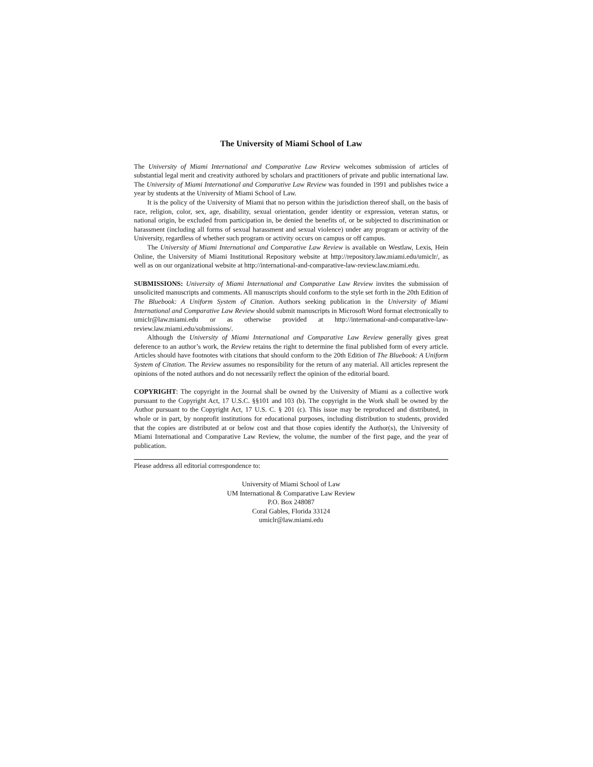The University of Miami School of Law
The University of Miami International and Comparative Law Review welcomes submission of articles of substantial legal merit and creativity authored by scholars and practitioners of private and public international law. The University of Miami International and Comparative Law Review was founded in 1991 and publishes twice a year by students at the University of Miami School of Law.
It is the policy of the University of Miami that no person within the jurisdiction thereof shall, on the basis of race, religion, color, sex, age, disability, sexual orientation, gender identity or expression, veteran status, or national origin, be excluded from participation in, be denied the benefits of, or be subjected to discrimination or harassment (including all forms of sexual harassment and sexual violence) under any program or activity of the University, regardless of whether such program or activity occurs on campus or off campus.
The University of Miami International and Comparative Law Review is available on Westlaw, Lexis, Hein Online, the University of Miami Institutional Repository website at http://repository.law.miami.edu/umiclr/, as well as on our organizational website at http://international-and-comparative-law-review.law.miami.edu.
SUBMISSIONS: University of Miami International and Comparative Law Review invites the submission of unsolicited manuscripts and comments. All manuscripts should conform to the style set forth in the 20th Edition of The Bluebook: A Uniform System of Citation. Authors seeking publication in the University of Miami International and Comparative Law Review should submit manuscripts in Microsoft Word format electronically to umiclr@law.miami.edu or as otherwise provided at http://international-and-comparative-law-review.law.miami.edu/submissions/.
Although the University of Miami International and Comparative Law Review generally gives great deference to an author’s work, the Review retains the right to determine the final published form of every article. Articles should have footnotes with citations that should conform to the 20th Edition of The Bluebook: A Uniform System of Citation. The Review assumes no responsibility for the return of any material. All articles represent the opinions of the noted authors and do not necessarily reflect the opinion of the editorial board.
COPYRIGHT: The copyright in the Journal shall be owned by the University of Miami as a collective work pursuant to the Copyright Act, 17 U.S.C. §§101 and 103 (b). The copyright in the Work shall be owned by the Author pursuant to the Copyright Act, 17 U.S. C. § 201 (c). This issue may be reproduced and distributed, in whole or in part, by nonprofit institutions for educational purposes, including distribution to students, provided that the copies are distributed at or below cost and that those copies identify the Author(s), the University of Miami International and Comparative Law Review, the volume, the number of the first page, and the year of publication.
Please address all editorial correspondence to:
University of Miami School of Law
UM International & Comparative Law Review
P.O. Box 248087
Coral Gables, Florida 33124
umiclr@law.miami.edu